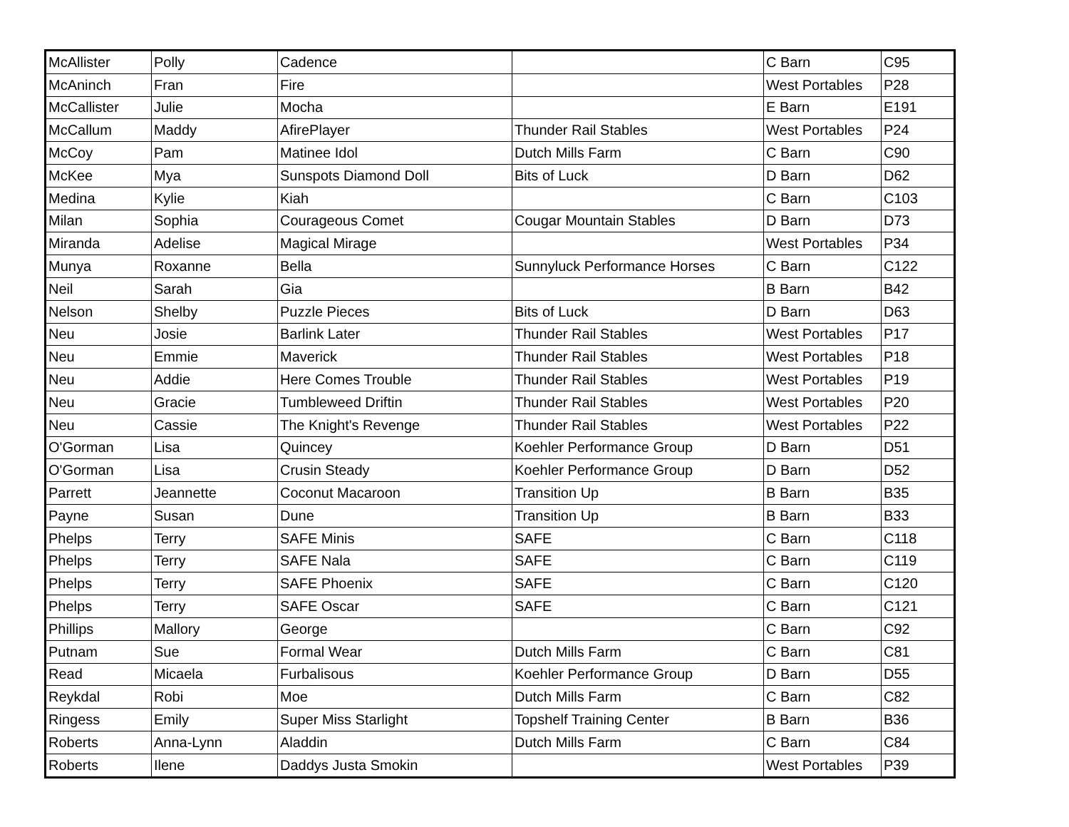| McAllister | Polly | Cadence | | C Barn | C95 |
| McAninch | Fran | Fire | | West Portables | P28 |
| McCallister | Julie | Mocha | | E Barn | E191 |
| McCallum | Maddy | AfirePlayer | Thunder Rail Stables | West Portables | P24 |
| McCoy | Pam | Matinee Idol | Dutch Mills Farm | C Barn | C90 |
| McKee | Mya | Sunspots Diamond Doll | Bits of Luck | D Barn | D62 |
| Medina | Kylie | Kiah | | C Barn | C103 |
| Milan | Sophia | Courageous Comet | Cougar Mountain Stables | D Barn | D73 |
| Miranda | Adelise | Magical Mirage | | West Portables | P34 |
| Munya | Roxanne | Bella | Sunnyluck Performance Horses | C Barn | C122 |
| Neil | Sarah | Gia | | B Barn | B42 |
| Nelson | Shelby | Puzzle Pieces | Bits of Luck | D Barn | D63 |
| Neu | Josie | Barlink Later | Thunder Rail Stables | West Portables | P17 |
| Neu | Emmie | Maverick | Thunder Rail Stables | West Portables | P18 |
| Neu | Addie | Here Comes Trouble | Thunder Rail Stables | West Portables | P19 |
| Neu | Gracie | Tumbleweed Driftin | Thunder Rail Stables | West Portables | P20 |
| Neu | Cassie | The Knight's Revenge | Thunder Rail Stables | West Portables | P22 |
| O'Gorman | Lisa | Quincey | Koehler Performance Group | D Barn | D51 |
| O'Gorman | Lisa | Crusin Steady | Koehler Performance Group | D Barn | D52 |
| Parrett | Jeannette | Coconut Macaroon | Transition Up | B Barn | B35 |
| Payne | Susan | Dune | Transition Up | B Barn | B33 |
| Phelps | Terry | SAFE Minis | SAFE | C Barn | C118 |
| Phelps | Terry | SAFE Nala | SAFE | C Barn | C119 |
| Phelps | Terry | SAFE Phoenix | SAFE | C Barn | C120 |
| Phelps | Terry | SAFE Oscar | SAFE | C Barn | C121 |
| Phillips | Mallory | George | | C Barn | C92 |
| Putnam | Sue | Formal Wear | Dutch Mills Farm | C Barn | C81 |
| Read | Micaela | Furbalisous | Koehler Performance Group | D Barn | D55 |
| Reykdal | Robi | Moe | Dutch Mills Farm | C Barn | C82 |
| Ringess | Emily | Super Miss Starlight | Topshelf Training Center | B Barn | B36 |
| Roberts | Anna-Lynn | Aladdin | Dutch Mills Farm | C Barn | C84 |
| Roberts | Ilene | Daddys Justa Smokin | | West Portables | P39 |